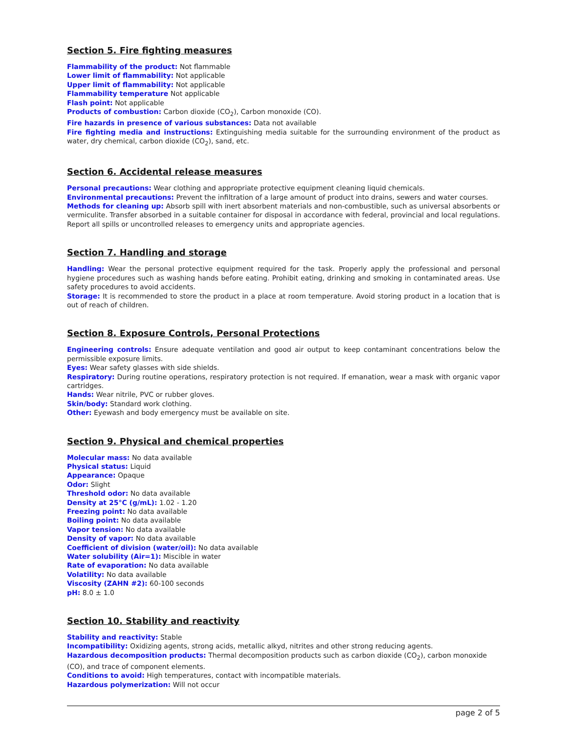Section 5. Fire fighting measures
Flammability of the product: Not flammable
Lower limit of flammability: Not applicable
Upper limit of flammability: Not applicable
Flammability temperature Not applicable
Flash point: Not applicable
Products of combustion: Carbon dioxide (CO<sub>2</sub>), Carbon monoxide (CO).
Fire hazards in presence of various substances: Data not available
Fire fighting media and instructions: Extinguishing media suitable for the surrounding environment of the product as water, dry chemical, carbon dioxide (CO<sub>2</sub>), sand, etc.
Section 6. Accidental release measures
Personal precautions: Wear clothing and appropriate protective equipment cleaning liquid chemicals.
Environmental precautions: Prevent the infiltration of a large amount of product into drains, sewers and water courses.
Methods for cleaning up: Absorb spill with inert absorbent materials and non-combustible, such as universal absorbents or vermiculite. Transfer absorbed in a suitable container for disposal in accordance with federal, provincial and local regulations. Report all spills or uncontrolled releases to emergency units and appropriate agencies.
Section 7. Handling and storage
Handling: Wear the personal protective equipment required for the task. Properly apply the professional and personal hygiene procedures such as washing hands before eating. Prohibit eating, drinking and smoking in contaminated areas. Use safety procedures to avoid accidents.
Storage: It is recommended to store the product in a place at room temperature. Avoid storing product in a location that is out of reach of children.
Section 8. Exposure Controls, Personal Protections
Engineering controls: Ensure adequate ventilation and good air output to keep contaminant concentrations below the permissible exposure limits.
Eyes: Wear safety glasses with side shields.
Respiratory: During routine operations, respiratory protection is not required. If emanation, wear a mask with organic vapor cartridges.
Hands: Wear nitrile, PVC or rubber gloves.
Skin/body: Standard work clothing.
Other: Eyewash and body emergency must be available on site.
Section 9. Physical and chemical properties
Molecular mass: No data available
Physical status: Liquid
Appearance: Opaque
Odor: Slight
Threshold odor: No data available
Density at 25°C (g/mL): 1.02 - 1.20
Freezing point: No data available
Boiling point: No data available
Vapor tension: No data available
Density of vapor: No data available
Coefficient of division (water/oil): No data available
Water solubility (Air=1): Miscible in water
Rate of evaporation: No data available
Volatility: No data available
Viscosity (ZAHN #2): 60-100 seconds
pH: 8.0 ± 1.0
Section 10. Stability and reactivity
Stability and reactivity: Stable
Incompatibility: Oxidizing agents, strong acids, metallic alkyd, nitrites and other strong reducing agents.
Hazardous decomposition products: Thermal decomposition products such as carbon dioxide (CO<sub>2</sub>), carbon monoxide (CO), and trace of component elements.
Conditions to avoid: High temperatures, contact with incompatible materials.
Hazardous polymerization: Will not occur
page 2 of 5